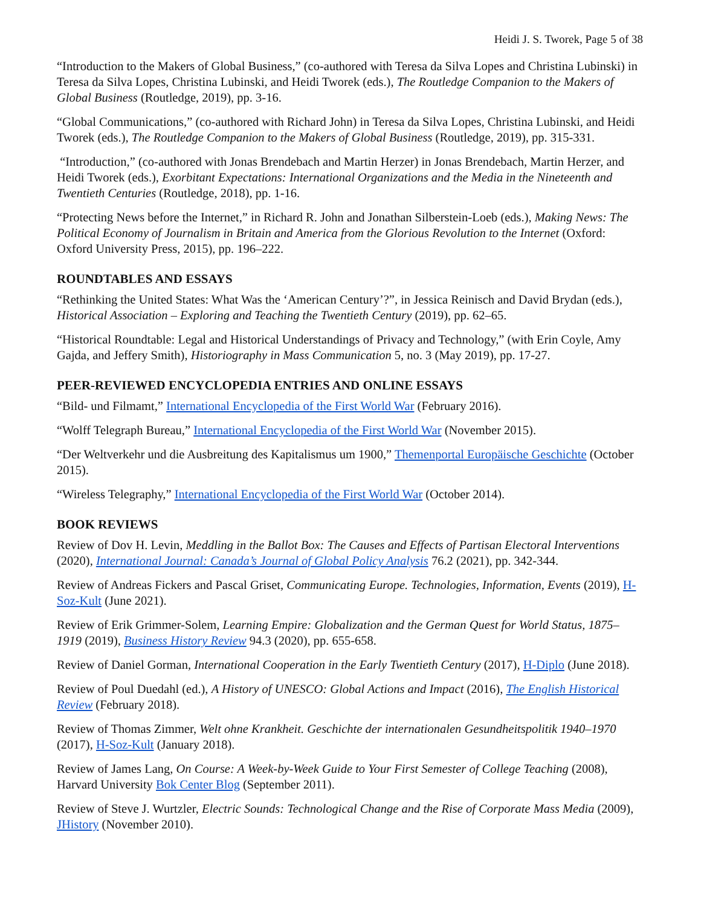Heidi J. S. Tworek, Page 5 of 38
“Introduction to the Makers of Global Business,” (co-authored with Teresa da Silva Lopes and Christina Lubinski) in Teresa da Silva Lopes, Christina Lubinski, and Heidi Tworek (eds.), The Routledge Companion to the Makers of Global Business (Routledge, 2019), pp. 3-16.
“Global Communications,” (co-authored with Richard John) in Teresa da Silva Lopes, Christina Lubinski, and Heidi Tworek (eds.), The Routledge Companion to the Makers of Global Business (Routledge, 2019), pp. 315-331.
“Introduction,” (co-authored with Jonas Brendebach and Martin Herzer) in Jonas Brendebach, Martin Herzer, and Heidi Tworek (eds.), Exorbitant Expectations: International Organizations and the Media in the Nineteenth and Twentieth Centuries (Routledge, 2018), pp. 1-16.
“Protecting News before the Internet,” in Richard R. John and Jonathan Silberstein-Loeb (eds.), Making News: The Political Economy of Journalism in Britain and America from the Glorious Revolution to the Internet (Oxford: Oxford University Press, 2015), pp. 196–222.
ROUNDTABLES AND ESSAYS
“Rethinking the United States: What Was the ‘American Century’?”, in Jessica Reinisch and David Brydan (eds.), Historical Association – Exploring and Teaching the Twentieth Century (2019), pp. 62–65.
“Historical Roundtable: Legal and Historical Understandings of Privacy and Technology,” (with Erin Coyle, Amy Gajda, and Jeffery Smith), Historiography in Mass Communication 5, no. 3 (May 2019), pp. 17-27.
PEER-REVIEWED ENCYCLOPEDIA ENTRIES AND ONLINE ESSAYS
“Bild- und Filmamt,” International Encyclopedia of the First World War (February 2016).
“Wolff Telegraph Bureau,” International Encyclopedia of the First World War (November 2015).
“Der Weltverkehr und die Ausbreitung des Kapitalismus um 1900,” Themenportal Europäische Geschichte (October 2015).
“Wireless Telegraphy,” International Encyclopedia of the First World War (October 2014).
BOOK REVIEWS
Review of Dov H. Levin, Meddling in the Ballot Box: The Causes and Effects of Partisan Electoral Interventions (2020), International Journal: Canada’s Journal of Global Policy Analysis 76.2 (2021), pp. 342-344.
Review of Andreas Fickers and Pascal Griset, Communicating Europe. Technologies, Information, Events (2019), H-Soz-Kult (June 2021).
Review of Erik Grimmer-Solem, Learning Empire: Globalization and the German Quest for World Status, 1875–1919 (2019), Business History Review 94.3 (2020), pp. 655-658.
Review of Daniel Gorman, International Cooperation in the Early Twentieth Century (2017), H-Diplo (June 2018).
Review of Poul Duedahl (ed.), A History of UNESCO: Global Actions and Impact (2016), The English Historical Review (February 2018).
Review of Thomas Zimmer, Welt ohne Krankheit. Geschichte der internationalen Gesundheitspolitik 1940–1970 (2017), H-Soz-Kult (January 2018).
Review of James Lang, On Course: A Week-by-Week Guide to Your First Semester of College Teaching (2008), Harvard University Bok Center Blog (September 2011).
Review of Steve J. Wurtzler, Electric Sounds: Technological Change and the Rise of Corporate Mass Media (2009), JHistory (November 2010).